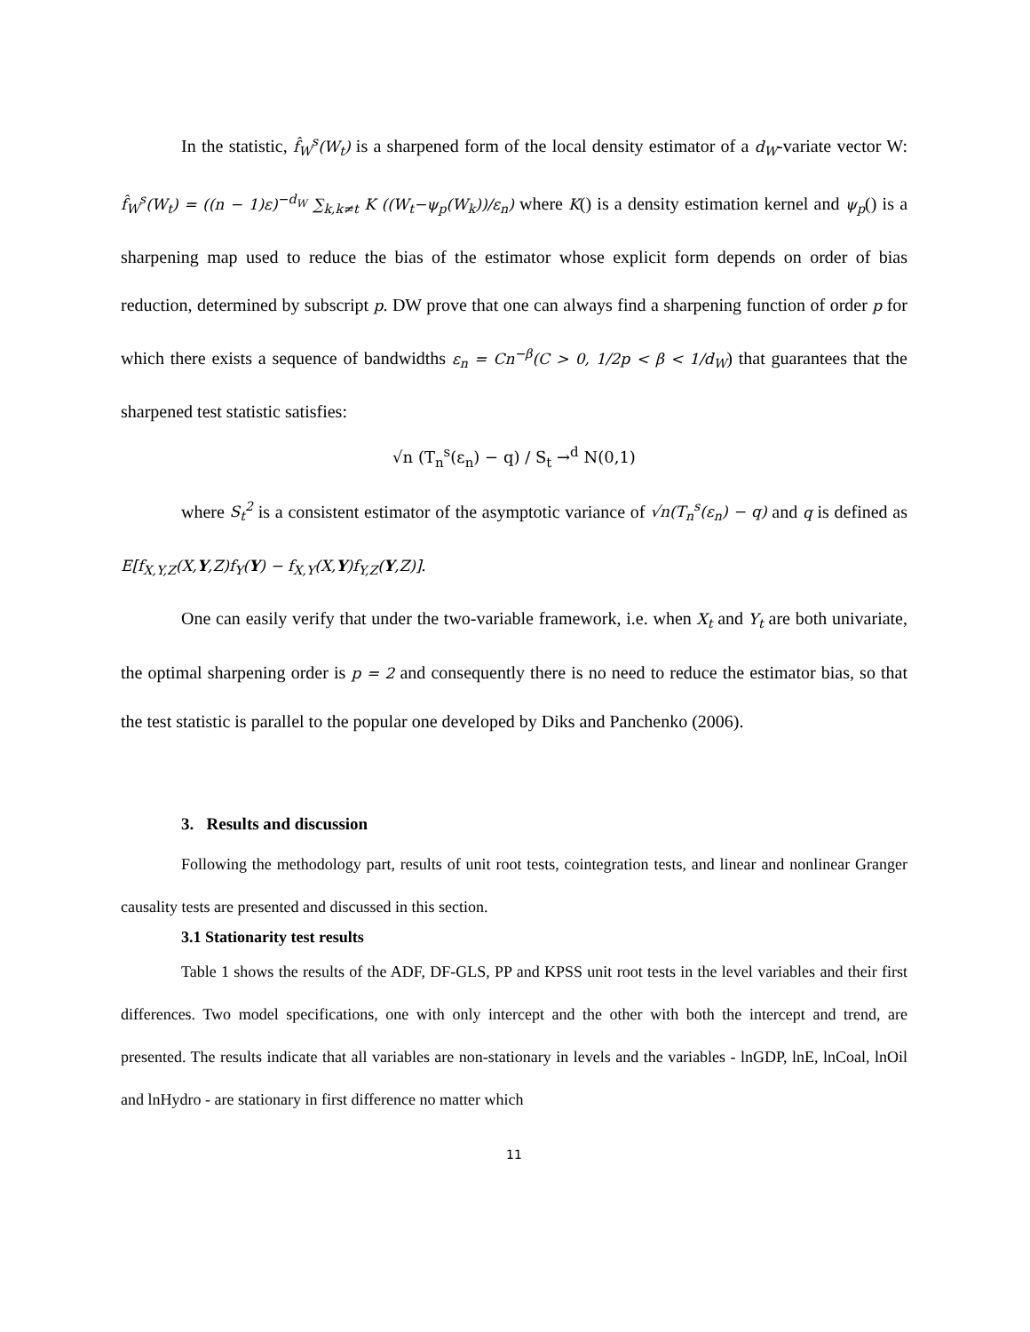In the statistic, f̂<sub>W</sub><sup>s</sup>(W<sub>t</sub>) is a sharpened form of the local density estimator of a d<sub>W</sub>-variate vector W: f̂<sub>W</sub><sup>s</sup>(W<sub>t</sub>) = ((n − 1)ε)<sup>−d<sub>W</sub></sup> ∑<sub>k,k≠t</sub> K ((W<sub>t</sub>−ψ<sub>p</sub>(W<sub>k</sub>))/ε<sub>n</sub>) where K() is a density estimation kernel and ψ<sub>p</sub>() is a sharpening map used to reduce the bias of the estimator whose explicit form depends on order of bias reduction, determined by subscript p. DW prove that one can always find a sharpening function of order p for which there exists a sequence of bandwidths ε<sub>n</sub> = Cn<sup>−β</sup>(C > 0, 1/2p < β < 1/d<sub>W</sub>) that guarantees that the sharpened test statistic satisfies:
√n (T<sub>n</sub><sup>s</sup>(ε<sub>n</sub>) − q) / S<sub>t</sub> →<sup>d</sup> N(0,1)
where S<sub>t</sub><sup>2</sup> is a consistent estimator of the asymptotic variance of √n(T<sub>n</sub><sup>s</sup>(ε<sub>n</sub>) − q) and q is defined as E[f<sub>X,Y,Z</sub>(X,Y,Z)f<sub>Y</sub>(Y) − f<sub>X,Y</sub>(X,Y)f<sub>Y,Z</sub>(Y,Z)].
One can easily verify that under the two-variable framework, i.e. when X<sub>t</sub> and Y<sub>t</sub> are both univariate, the optimal sharpening order is p = 2 and consequently there is no need to reduce the estimator bias, so that the test statistic is parallel to the popular one developed by Diks and Panchenko (2006).
3. Results and discussion
Following the methodology part, results of unit root tests, cointegration tests, and linear and nonlinear Granger causality tests are presented and discussed in this section.
3.1 Stationarity test results
Table 1 shows the results of the ADF, DF-GLS, PP and KPSS unit root tests in the level variables and their first differences. Two model specifications, one with only intercept and the other with both the intercept and trend, are presented. The results indicate that all variables are non-stationary in levels and the variables - lnGDP, lnE, lnCoal, lnOil and lnHydro - are stationary in first difference no matter which
11